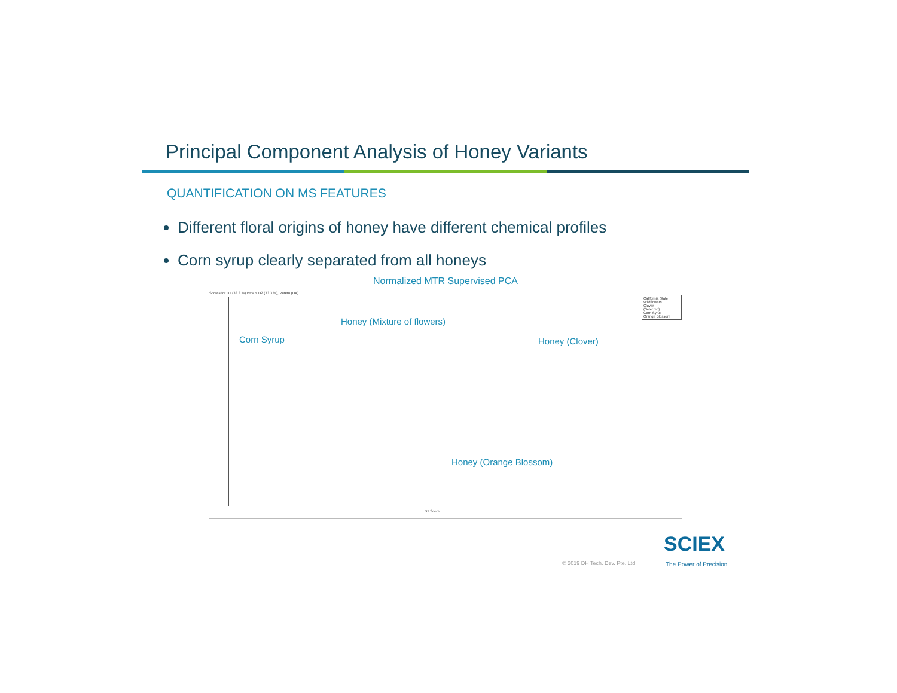Principal Component Analysis of Honey Variants
QUANTIFICATION ON MS FEATURES
Different floral origins of honey have different chemical profiles
Corn syrup clearly separated from all honeys
Normalized MTR Supervised PCA
Scores for D1 (33.3 %) versus D2 (33.3 %), Pareto (DA)
Corn Syrup
Honey (Mixture of flowers)
Honey (Clover)
Honey (Orange Blossom)
California State Wildflowers
Clover
(Selected)
Corn Syrup
Orange Blossom
D1 Score
© 2019 DH Tech. Dev. Pte. Ltd.
SCIEX
The Power of Precision